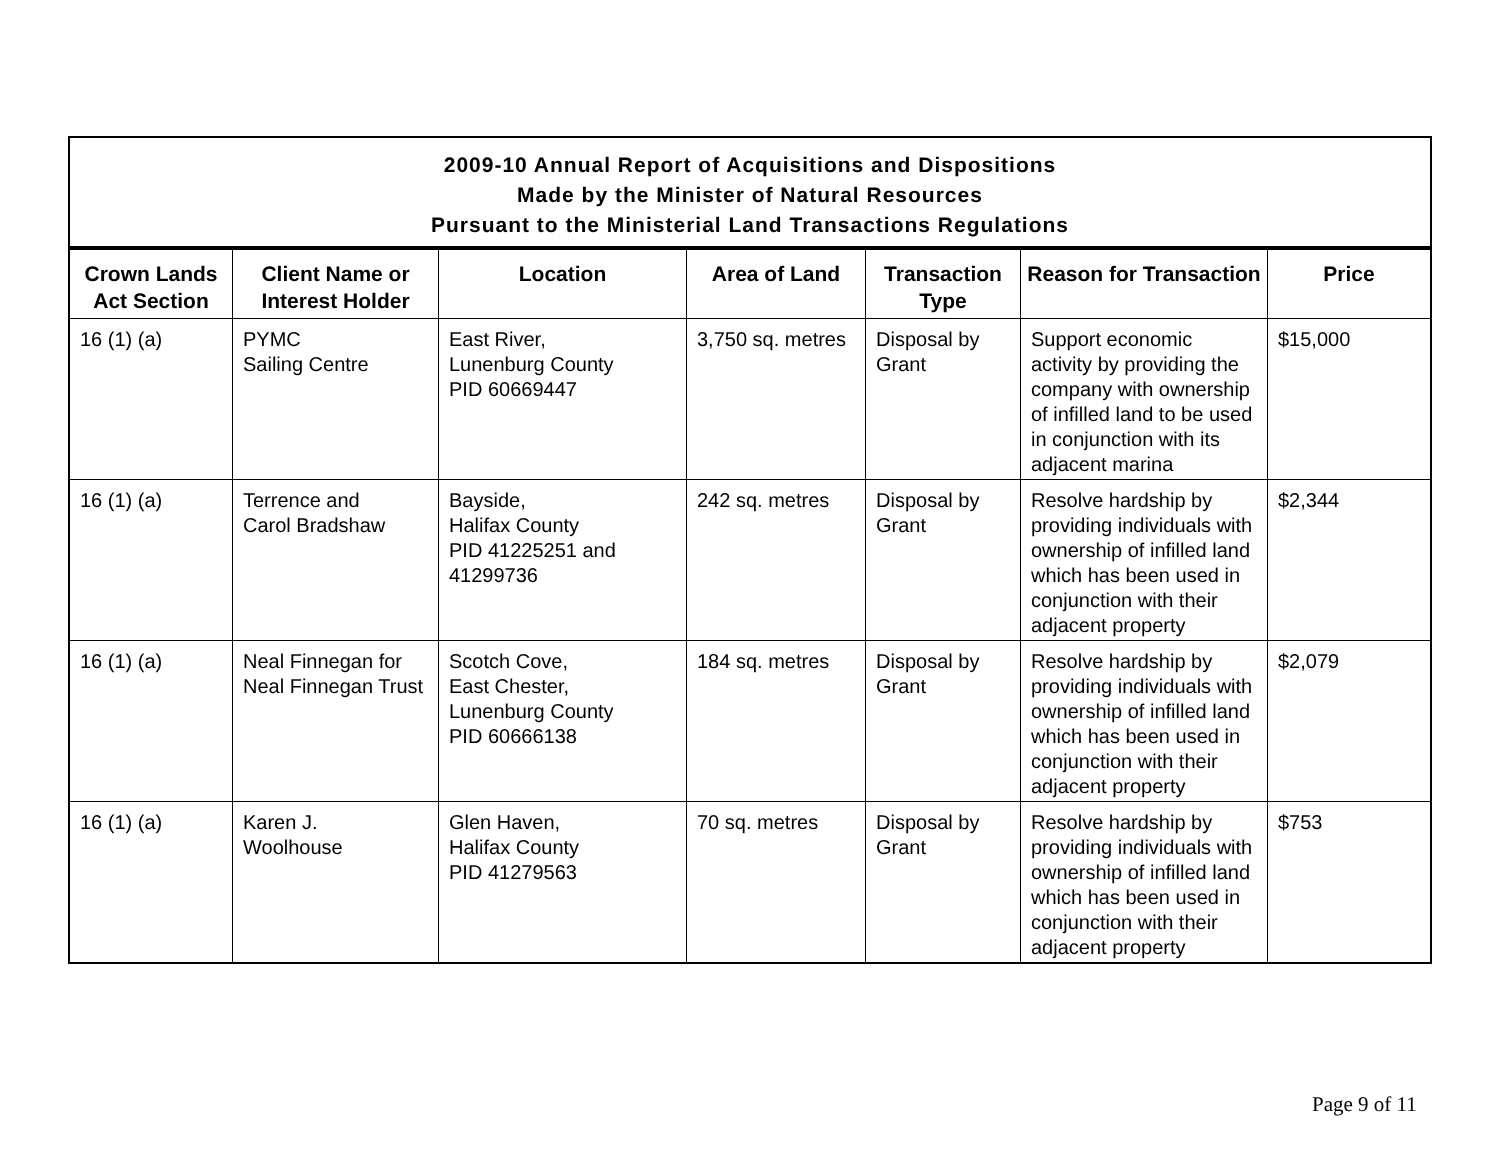| 2009-10 Annual Report of Acquisitions and Dispositions Made by the Minister of Natural Resources Pursuant to the Ministerial Land Transactions Regulations | | | | | | |
| --- | --- | --- | --- | --- | --- | --- |
| Crown Lands Act Section | Client Name or Interest Holder | Location | Area of Land | Transaction Type | Reason for Transaction | Price |
| 16 (1) (a) | PYMC Sailing Centre | East River, Lunenburg County PID 60669447 | 3,750 sq. metres | Disposal by Grant | Support economic activity by providing the company with ownership of infilled land to be used in conjunction with its adjacent marina | $15,000 |
| 16 (1) (a) | Terrence and Carol Bradshaw | Bayside, Halifax County PID 41225251 and 41299736 | 242 sq. metres | Disposal by Grant | Resolve hardship by providing individuals with ownership of infilled land which has been used in conjunction with their adjacent property | $2,344 |
| 16 (1) (a) | Neal Finnegan for Neal Finnegan Trust | Scotch Cove, East Chester, Lunenburg County PID 60666138 | 184 sq. metres | Disposal by Grant | Resolve hardship by providing individuals with ownership of infilled land which has been used in conjunction with their adjacent property | $2,079 |
| 16 (1) (a) | Karen J. Woolhouse | Glen Haven, Halifax County PID 41279563 | 70 sq. metres | Disposal by Grant | Resolve hardship by providing individuals with ownership of infilled land which has been used in conjunction with their adjacent property | $753 |
Page 9 of 11